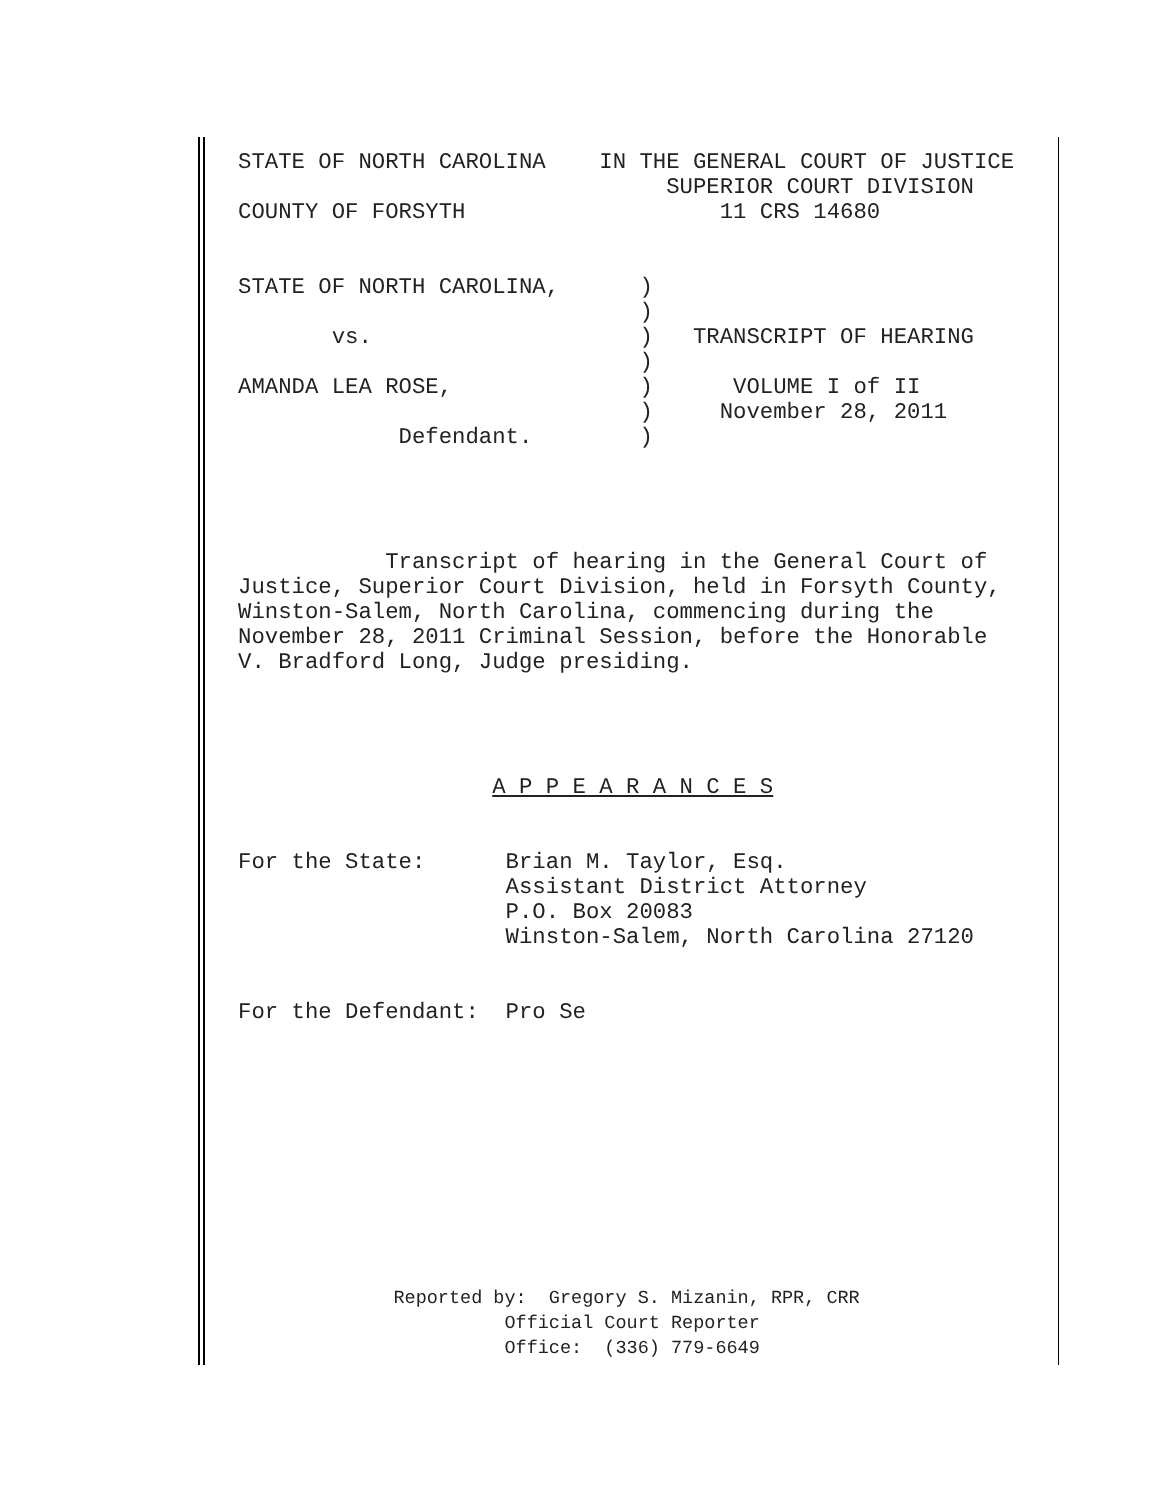STATE OF NORTH CAROLINA    IN THE GENERAL COURT OF JUSTICE
                                SUPERIOR COURT DIVISION
COUNTY OF FORSYTH                   11 CRS 14680


STATE OF NORTH CAROLINA,      )
                              )
       vs.                    )   TRANSCRIPT OF HEARING
                              )
AMANDA LEA ROSE,              )      VOLUME I of II
                              )     November 28, 2011
            Defendant.        )




           Transcript of hearing in the General Court of
Justice, Superior Court Division, held in Forsyth County,
Winston-Salem, North Carolina, commencing during the
November 28, 2011 Criminal Session, before the Honorable
V. Bradford Long, Judge presiding.




                   A P P E A R A N C E S


For the State:      Brian M. Taylor, Esq.
                    Assistant District Attorney
                    P.O. Box 20083
                    Winston-Salem, North Carolina 27120


For the Defendant:  Pro Se
              Reported by:  Gregory S. Mizanin, RPR, CRR
                        Official Court Reporter
                        Office:  (336) 779-6649